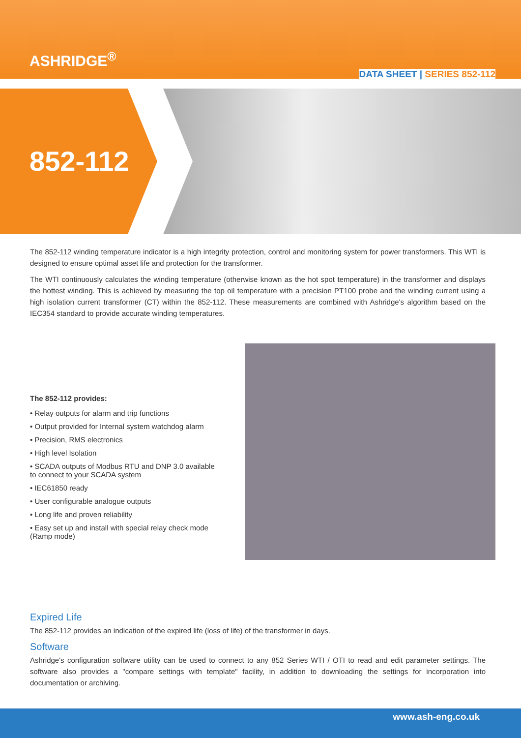ASHRIDGE<sup>®</sup>
DATA SHEET | SERIES 852-112
852-112
The 852-112 winding temperature indicator is a high integrity protection, control and monitoring system for power transformers. This WTI is designed to ensure optimal asset life and protection for the transformer.
The WTI continuously calculates the winding temperature (otherwise known as the hot spot temperature) in the transformer and displays the hottest winding. This is achieved by measuring the top oil temperature with a precision PT100 probe and the winding current using a high isolation current transformer (CT) within the 852-112. These measurements are combined with Ashridge's algorithm based on the IEC354 standard to provide accurate winding temperatures.
The 852-112 provides:
• Relay outputs for alarm and trip functions
• Output provided for Internal system watchdog alarm
• Precision, RMS electronics
• High level Isolation
• SCADA outputs of Modbus RTU and DNP 3.0 available to connect to your SCADA system
• IEC61850 ready
• User configurable analogue outputs
• Long life and proven reliability
• Easy set up and install with special relay check mode (Ramp mode)
Expired Life
The 852-112 provides an indication of the expired life (loss of life) of the transformer in days.
Software
Ashridge's configuration software utility can be used to connect to any 852 Series WTI / OTI to read and edit parameter settings. The software also provides a "compare settings with template" facility, in addition to downloading the settings for incorporation into documentation or archiving.
www.ash-eng.co.uk